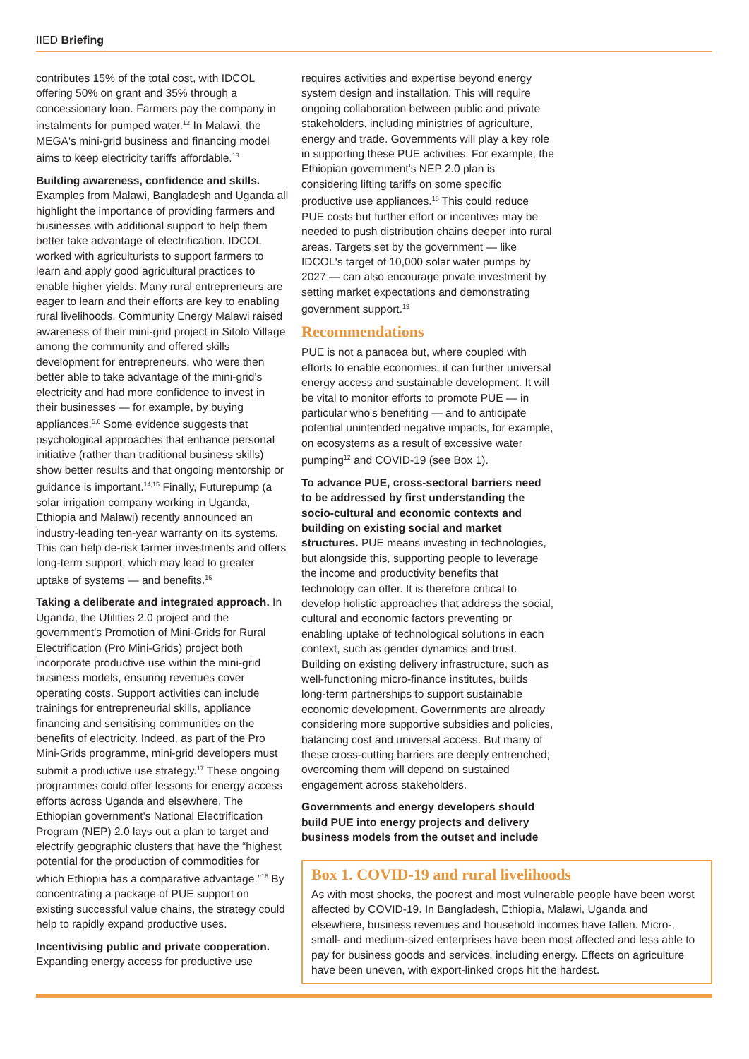IIED Briefing
contributes 15% of the total cost, with IDCOL offering 50% on grant and 35% through a concessionary loan. Farmers pay the company in instalments for pumped water.<sup>12</sup> In Malawi, the MEGA's mini-grid business and financing model aims to keep electricity tariffs affordable.<sup>13</sup>
Building awareness, confidence and skills. Examples from Malawi, Bangladesh and Uganda all highlight the importance of providing farmers and businesses with additional support to help them better take advantage of electrification. IDCOL worked with agriculturists to support farmers to learn and apply good agricultural practices to enable higher yields. Many rural entrepreneurs are eager to learn and their efforts are key to enabling rural livelihoods. Community Energy Malawi raised awareness of their mini-grid project in Sitolo Village among the community and offered skills development for entrepreneurs, who were then better able to take advantage of the mini-grid's electricity and had more confidence to invest in their businesses — for example, by buying appliances.<sup>5,6</sup> Some evidence suggests that psychological approaches that enhance personal initiative (rather than traditional business skills) show better results and that ongoing mentorship or guidance is important.<sup>14,15</sup> Finally, Futurepump (a solar irrigation company working in Uganda, Ethiopia and Malawi) recently announced an industry-leading ten-year warranty on its systems. This can help de-risk farmer investments and offers long-term support, which may lead to greater uptake of systems — and benefits.<sup>16</sup>
Taking a deliberate and integrated approach. In Uganda, the Utilities 2.0 project and the government's Promotion of Mini-Grids for Rural Electrification (Pro Mini-Grids) project both incorporate productive use within the mini-grid business models, ensuring revenues cover operating costs. Support activities can include trainings for entrepreneurial skills, appliance financing and sensitising communities on the benefits of electricity. Indeed, as part of the Pro Mini-Grids programme, mini-grid developers must submit a productive use strategy.<sup>17</sup> These ongoing programmes could offer lessons for energy access efforts across Uganda and elsewhere. The Ethiopian government's National Electrification Program (NEP) 2.0 lays out a plan to target and electrify geographic clusters that have the “highest potential for the production of commodities for which Ethiopia has a comparative advantage.”<sup>18</sup> By concentrating a package of PUE support on existing successful value chains, the strategy could help to rapidly expand productive uses.
Incentivising public and private cooperation. Expanding energy access for productive use
requires activities and expertise beyond energy system design and installation. This will require ongoing collaboration between public and private stakeholders, including ministries of agriculture, energy and trade. Governments will play a key role in supporting these PUE activities. For example, the Ethiopian government's NEP 2.0 plan is considering lifting tariffs on some specific productive use appliances.<sup>18</sup> This could reduce PUE costs but further effort or incentives may be needed to push distribution chains deeper into rural areas. Targets set by the government — like IDCOL's target of 10,000 solar water pumps by 2027 — can also encourage private investment by setting market expectations and demonstrating government support.<sup>19</sup>
Recommendations
PUE is not a panacea but, where coupled with efforts to enable economies, it can further universal energy access and sustainable development. It will be vital to monitor efforts to promote PUE — in particular who's benefiting — and to anticipate potential unintended negative impacts, for example, on ecosystems as a result of excessive water pumping<sup>12</sup> and COVID-19 (see Box 1).
To advance PUE, cross-sectoral barriers need to be addressed by first understanding the socio-cultural and economic contexts and building on existing social and market structures. PUE means investing in technologies, but alongside this, supporting people to leverage the income and productivity benefits that technology can offer. It is therefore critical to develop holistic approaches that address the social, cultural and economic factors preventing or enabling uptake of technological solutions in each context, such as gender dynamics and trust. Building on existing delivery infrastructure, such as well-functioning micro-finance institutes, builds long-term partnerships to support sustainable economic development. Governments are already considering more supportive subsidies and policies, balancing cost and universal access. But many of these cross-cutting barriers are deeply entrenched; overcoming them will depend on sustained engagement across stakeholders.
Governments and energy developers should build PUE into energy projects and delivery business models from the outset and include
Box 1. COVID-19 and rural livelihoods
As with most shocks, the poorest and most vulnerable people have been worst affected by COVID-19. In Bangladesh, Ethiopia, Malawi, Uganda and elsewhere, business revenues and household incomes have fallen. Micro-, small- and medium-sized enterprises have been most affected and less able to pay for business goods and services, including energy. Effects on agriculture have been uneven, with export-linked crops hit the hardest.